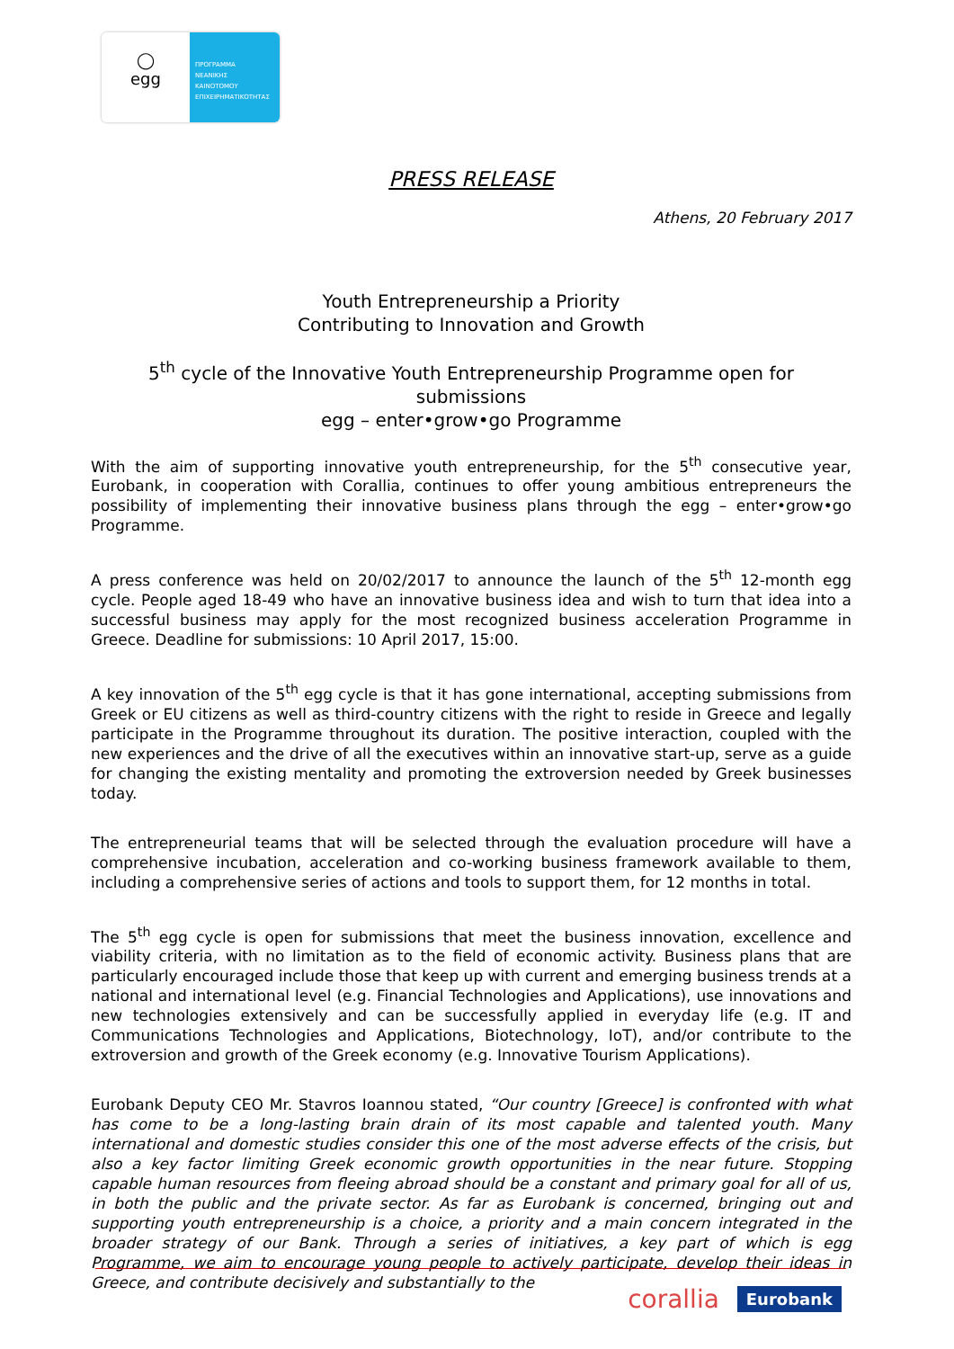◯
egg
ΠΡΟΓΡΑΜΜΑ
ΝΕΑΝΙΚΗΣ
ΚΑΙΝΟΤΟΜΟΥ
ΕΠΙΧΕΙΡΗΜΑΤΙΚΟΤΗΤΑΣ
PRESS RELEASE
Athens, 20 February 2017
Youth Entrepreneurship a Priority
Contributing to Innovation and Growth
5<sup>th</sup> cycle of the Innovative Youth Entrepreneurship Programme open for submissions
egg – enter•grow•go Programme
With the aim of supporting innovative youth entrepreneurship, for the 5<sup>th</sup> consecutive year, Eurobank, in cooperation with Corallia, continues to offer young ambitious entrepreneurs the possibility of implementing their innovative business plans through the egg – enter•grow•go Programme.
A press conference was held on 20/02/2017 to announce the launch of the 5<sup>th</sup> 12-month egg cycle. People aged 18-49 who have an innovative business idea and wish to turn that idea into a successful business may apply for the most recognized business acceleration Programme in Greece. Deadline for submissions: 10 April 2017, 15:00.
A key innovation of the 5<sup>th</sup> egg cycle is that it has gone international, accepting submissions from Greek or EU citizens as well as third-country citizens with the right to reside in Greece and legally participate in the Programme throughout its duration. The positive interaction, coupled with the new experiences and the drive of all the executives within an innovative start-up, serve as a guide for changing the existing mentality and promoting the extroversion needed by Greek businesses today.
The entrepreneurial teams that will be selected through the evaluation procedure will have a comprehensive incubation, acceleration and co-working business framework available to them, including a comprehensive series of actions and tools to support them, for 12 months in total.
The 5<sup>th</sup> egg cycle is open for submissions that meet the business innovation, excellence and viability criteria, with no limitation as to the field of economic activity. Business plans that are particularly encouraged include those that keep up with current and emerging business trends at a national and international level (e.g. Financial Technologies and Applications), use innovations and new technologies extensively and can be successfully applied in everyday life (e.g. IT and Communications Technologies and Applications, Biotechnology, IoT), and/or contribute to the extroversion and growth of the Greek economy (e.g. Innovative Tourism Applications).
Eurobank Deputy CEO Mr. Stavros Ioannou stated, “Our country [Greece] is confronted with what has come to be a long-lasting brain drain of its most capable and talented youth. Many international and domestic studies consider this one of the most adverse effects of the crisis, but also a key factor limiting Greek economic growth opportunities in the near future. Stopping capable human resources from fleeing abroad should be a constant and primary goal for all of us, in both the public and the private sector. As far as Eurobank is concerned, bringing out and supporting youth entrepreneurship is a choice, a priority and a main concern integrated in the broader strategy of our Bank. Through a series of initiatives, a key part of which is egg Programme, we aim to encourage young people to actively participate, develop their ideas in Greece, and contribute decisively and substantially to the
corallia Eurobank